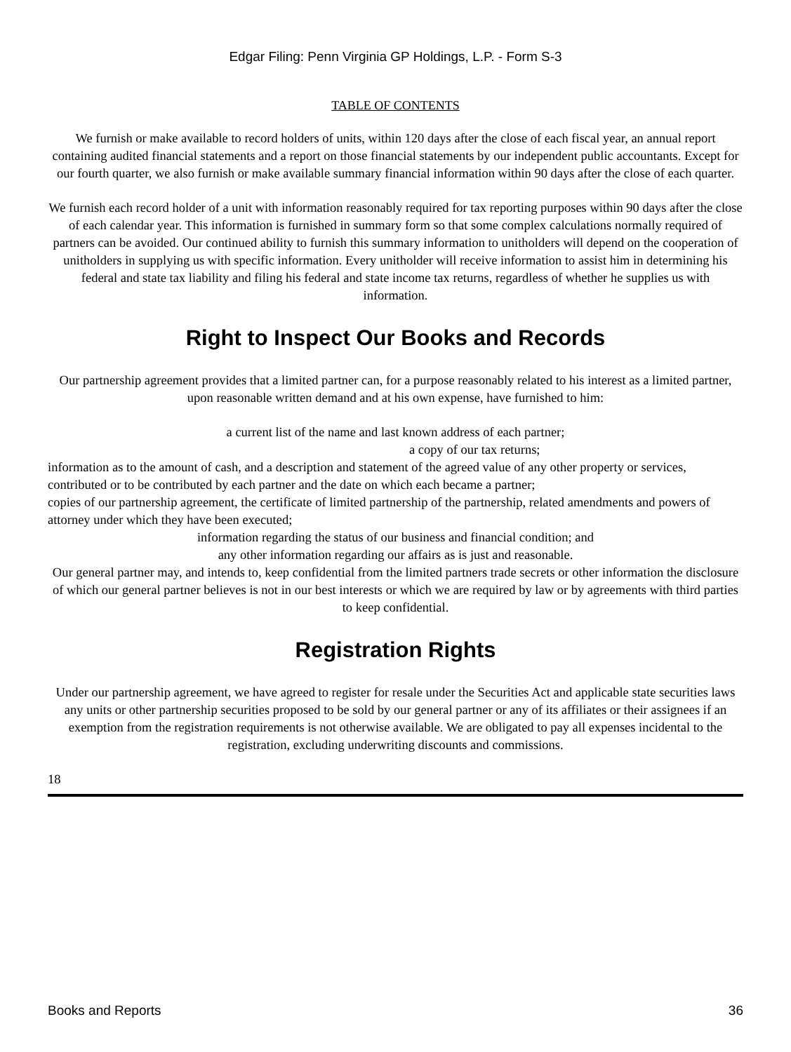Edgar Filing: Penn Virginia GP Holdings, L.P. - Form S-3
TABLE OF CONTENTS
We furnish or make available to record holders of units, within 120 days after the close of each fiscal year, an annual report containing audited financial statements and a report on those financial statements by our independent public accountants. Except for our fourth quarter, we also furnish or make available summary financial information within 90 days after the close of each quarter.
We furnish each record holder of a unit with information reasonably required for tax reporting purposes within 90 days after the close of each calendar year. This information is furnished in summary form so that some complex calculations normally required of partners can be avoided. Our continued ability to furnish this summary information to unitholders will depend on the cooperation of unitholders in supplying us with specific information. Every unitholder will receive information to assist him in determining his federal and state tax liability and filing his federal and state income tax returns, regardless of whether he supplies us with information.
Right to Inspect Our Books and Records
Our partnership agreement provides that a limited partner can, for a purpose reasonably related to his interest as a limited partner, upon reasonable written demand and at his own expense, have furnished to him:
a current list of the name and last known address of each partner;
a copy of our tax returns;
information as to the amount of cash, and a description and statement of the agreed value of any other property or services, contributed or to be contributed by each partner and the date on which each became a partner;
copies of our partnership agreement, the certificate of limited partnership of the partnership, related amendments and powers of attorney under which they have been executed;
information regarding the status of our business and financial condition; and
any other information regarding our affairs as is just and reasonable.
Our general partner may, and intends to, keep confidential from the limited partners trade secrets or other information the disclosure of which our general partner believes is not in our best interests or which we are required by law or by agreements with third parties to keep confidential.
Registration Rights
Under our partnership agreement, we have agreed to register for resale under the Securities Act and applicable state securities laws any units or other partnership securities proposed to be sold by our general partner or any of its affiliates or their assignees if an exemption from the registration requirements is not otherwise available. We are obligated to pay all expenses incidental to the registration, excluding underwriting discounts and commissions.
18
Books and Reports 36